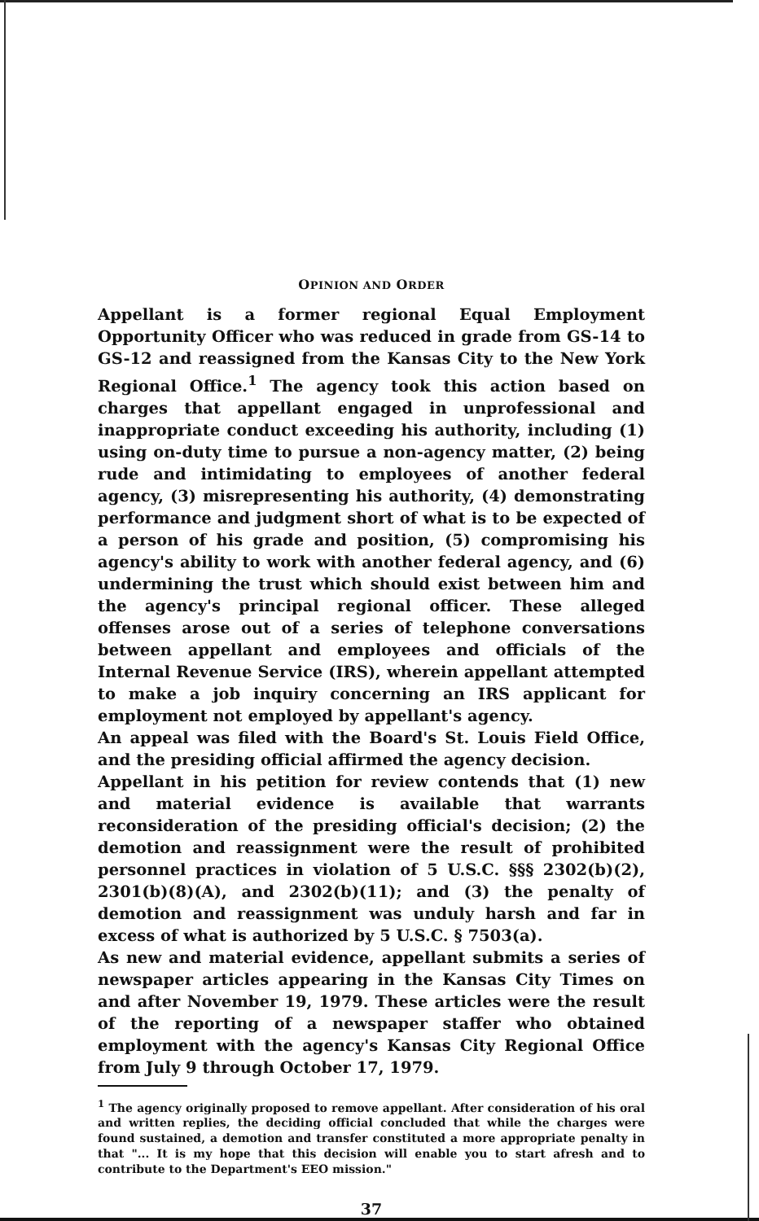OPINION AND ORDER
Appellant is a former regional Equal Employment Opportunity Officer who was reduced in grade from GS-14 to GS-12 and reassigned from the Kansas City to the New York Regional Office.<sup>1</sup> The agency took this action based on charges that appellant engaged in unprofessional and inappropriate conduct exceeding his authority, including (1) using on-duty time to pursue a non-agency matter, (2) being rude and intimidating to employees of another federal agency, (3) misrepresenting his authority, (4) demonstrating performance and judgment short of what is to be expected of a person of his grade and position, (5) compromising his agency's ability to work with another federal agency, and (6) undermining the trust which should exist between him and the agency's principal regional officer. These alleged offenses arose out of a series of telephone conversations between appellant and employees and officials of the Internal Revenue Service (IRS), wherein appellant attempted to make a job inquiry concerning an IRS applicant for employment not employed by appellant's agency.
An appeal was filed with the Board's St. Louis Field Office, and the presiding official affirmed the agency decision.
Appellant in his petition for review contends that (1) new and material evidence is available that warrants reconsideration of the presiding official's decision; (2) the demotion and reassignment were the result of prohibited personnel practices in violation of 5 U.S.C. §§§ 2302(b)(2), 2301(b)(8)(A), and 2302(b)(11); and (3) the penalty of demotion and reassignment was unduly harsh and far in excess of what is authorized by 5 U.S.C. § 7503(a).
As new and material evidence, appellant submits a series of newspaper articles appearing in the Kansas City Times on and after November 19, 1979. These articles were the result of the reporting of a newspaper staffer who obtained employment with the agency's Kansas City Regional Office from July 9 through October 17, 1979.
<sup>1</sup> The agency originally proposed to remove appellant. After consideration of his oral and written replies, the deciding official concluded that while the charges were found sustained, a demotion and transfer constituted a more appropriate penalty in that "... It is my hope that this decision will enable you to start afresh and to contribute to the Department's EEO mission."
37